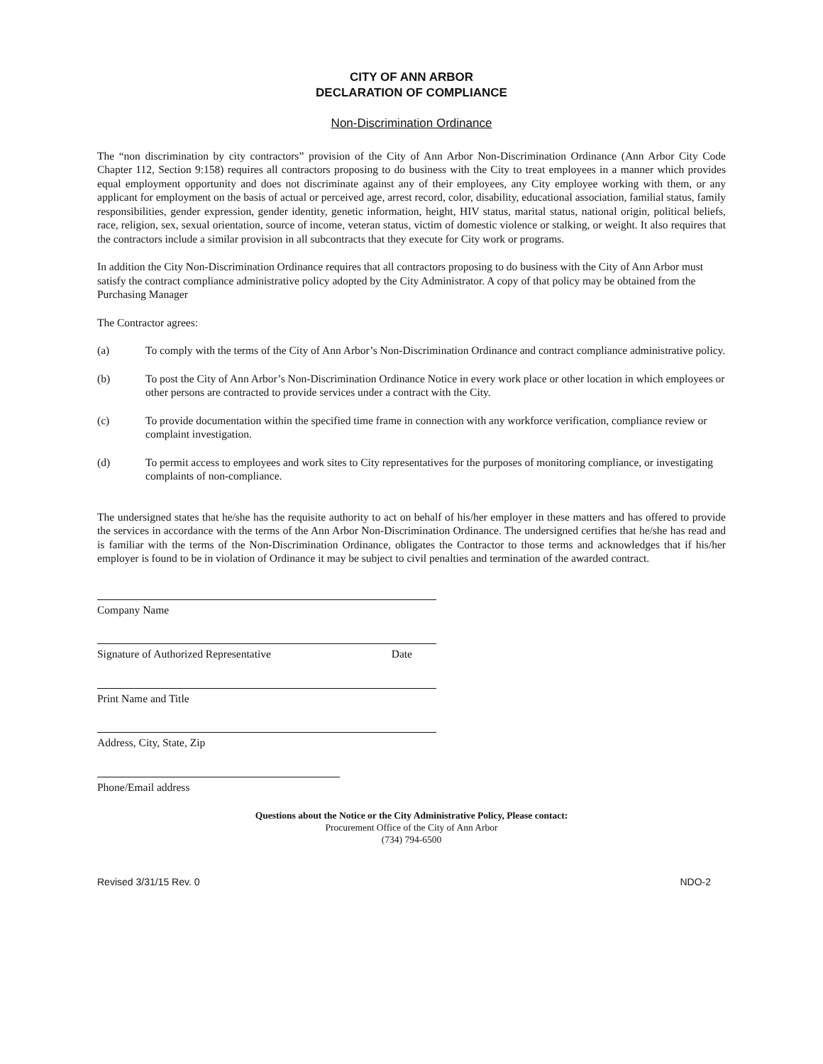CITY OF ANN ARBOR
DECLARATION OF COMPLIANCE
Non-Discrimination Ordinance
The “non discrimination by city contractors” provision of the City of Ann Arbor Non-Discrimination Ordinance (Ann Arbor City Code Chapter 112, Section 9:158) requires all contractors proposing to do business with the City to treat employees in a manner which provides equal employment opportunity and does not discriminate against any of their employees, any City employee working with them, or any applicant for employment on the basis of actual or perceived age, arrest record, color, disability, educational association, familial status, family responsibilities, gender expression, gender identity, genetic information, height, HIV status, marital status, national origin, political beliefs, race, religion, sex, sexual orientation, source of income, veteran status, victim of domestic violence or stalking, or weight. It also requires that the contractors include a similar provision in all subcontracts that they execute for City work or programs.
In addition the City Non-Discrimination Ordinance requires that all contractors proposing to do business with the City of Ann Arbor must satisfy the contract compliance administrative policy adopted by the City Administrator. A copy of that policy may be obtained from the Purchasing Manager
The Contractor agrees:
(a) To comply with the terms of the City of Ann Arbor’s Non-Discrimination Ordinance and contract compliance administrative policy.
(b) To post the City of Ann Arbor’s Non-Discrimination Ordinance Notice in every work place or other location in which employees or other persons are contracted to provide services under a contract with the City.
(c) To provide documentation within the specified time frame in connection with any workforce verification, compliance review or complaint investigation.
(d) To permit access to employees and work sites to City representatives for the purposes of monitoring compliance, or investigating complaints of non-compliance.
The undersigned states that he/she has the requisite authority to act on behalf of his/her employer in these matters and has offered to provide the services in accordance with the terms of the Ann Arbor Non-Discrimination Ordinance. The undersigned certifies that he/she has read and is familiar with the terms of the Non-Discrimination Ordinance, obligates the Contractor to those terms and acknowledges that if his/her employer is found to be in violation of Ordinance it may be subject to civil penalties and termination of the awarded contract.
Company Name
Signature of Authorized Representative Date
Print Name and Title
Address, City, State, Zip
Phone/Email address
Questions about the Notice or the City Administrative Policy, Please contact:
Procurement Office of the City of Ann Arbor
(734) 794-6500
Revised 3/31/15 Rev. 0 NDO-2